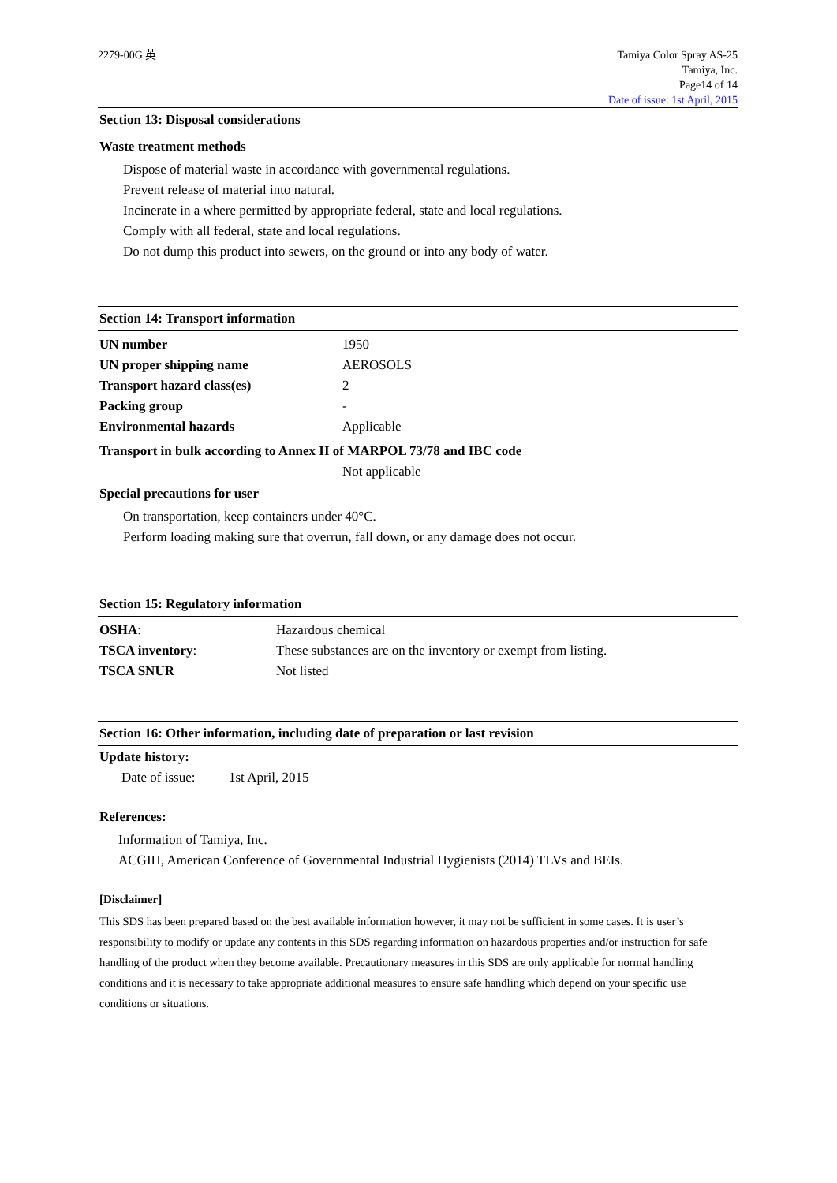2279-00G 英 Tamiya Color Spray AS-25
Tamiya, Inc.
Page14 of 14
Date of issue: 1st April, 2015
Section 13: Disposal considerations
Waste treatment methods
Dispose of material waste in accordance with governmental regulations.
Prevent release of material into natural.
Incinerate in a where permitted by appropriate federal, state and local regulations.
Comply with all federal, state and local regulations.
Do not dump this product into sewers, on the ground or into any body of water.
Section 14: Transport information
| UN number | 1950 |
| UN proper shipping name | AEROSOLS |
| Transport hazard class(es) | 2 |
| Packing group | - |
| Environmental hazards | Applicable |
Transport in bulk according to Annex II of MARPOL 73/78 and IBC code
Not applicable
Special precautions for user
On transportation, keep containers under 40°C.
Perform loading making sure that overrun, fall down, or any damage does not occur.
Section 15: Regulatory information
| OSHA : | Hazardous chemical |
| TSCA inventory : | These substances are on the inventory or exempt from listing. |
| TSCA SNUR | Not listed |
Section 16: Other information, including date of preparation or last revision
Update history:
Date of issue: 1st April, 2015
References:
Information of Tamiya, Inc.
ACGIH, American Conference of Governmental Industrial Hygienists (2014) TLVs and BEIs.
[Disclaimer]
This SDS has been prepared based on the best available information however, it may not be sufficient in some cases. It is user’s responsibility to modify or update any contents in this SDS regarding information on hazardous properties and/or instruction for safe handling of the product when they become available. Precautionary measures in this SDS are only applicable for normal handling conditions and it is necessary to take appropriate additional measures to ensure safe handling which depend on your specific use conditions or situations.